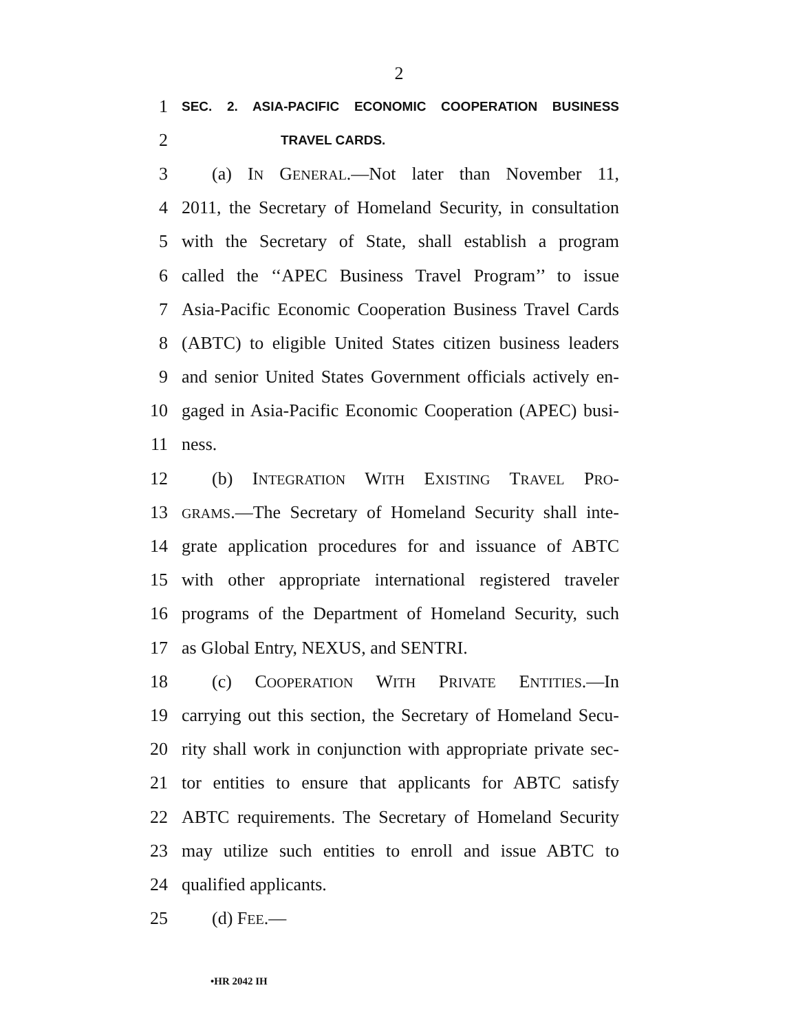2
1 SEC. 2. ASIA-PACIFIC ECONOMIC COOPERATION BUSINESS
2 TRAVEL CARDS.
3 (a) IN GENERAL.—Not later than November 11,
4 2011, the Secretary of Homeland Security, in consultation
5 with the Secretary of State, shall establish a program
6 called the ‘‘APEC Business Travel Program’’ to issue
7 Asia-Pacific Economic Cooperation Business Travel Cards
8 (ABTC) to eligible United States citizen business leaders
9 and senior United States Government officials actively en-
10 gaged in Asia-Pacific Economic Cooperation (APEC) busi-
11 ness.
12 (b) INTEGRATION WITH EXISTING TRAVEL PRO-
13 GRAMS.—The Secretary of Homeland Security shall inte-
14 grate application procedures for and issuance of ABTC
15 with other appropriate international registered traveler
16 programs of the Department of Homeland Security, such
17 as Global Entry, NEXUS, and SENTRI.
18 (c) COOPERATION WITH PRIVATE ENTITIES.—In
19 carrying out this section, the Secretary of Homeland Secu-
20 rity shall work in conjunction with appropriate private sec-
21 tor entities to ensure that applicants for ABTC satisfy
22 ABTC requirements. The Secretary of Homeland Security
23 may utilize such entities to enroll and issue ABTC to
24 qualified applicants.
25 (d) FEE.—
•HR 2042 IH